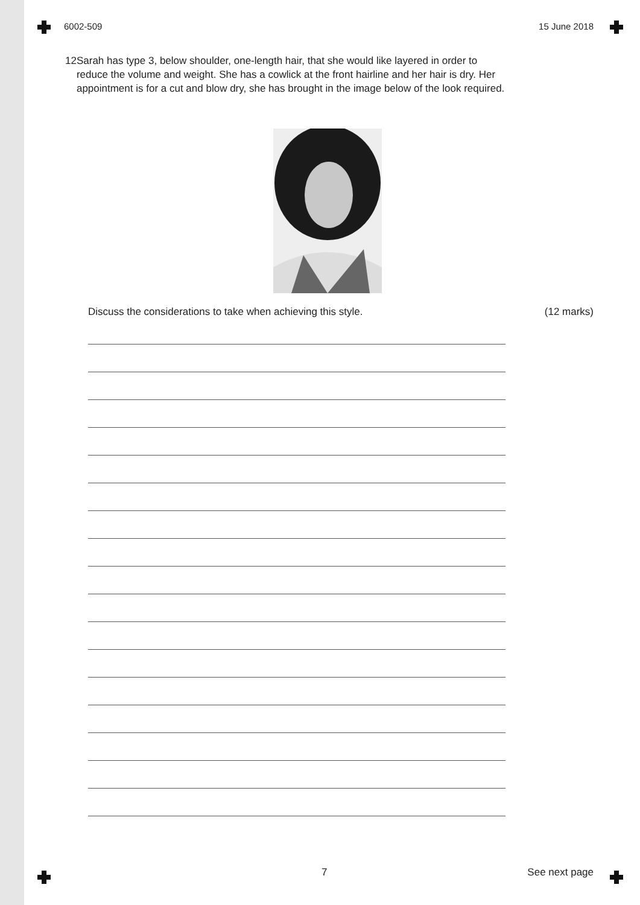6002-509 15 June 2018
12 Sarah has type 3, below shoulder, one-length hair, that she would like layered in order to reduce the volume and weight. She has a cowlick at the front hairline and her hair is dry. Her appointment is for a cut and blow dry, she has brought in the image below of the look required.
Discuss the considerations to take when achieving this style. (12 marks)
7 See next page